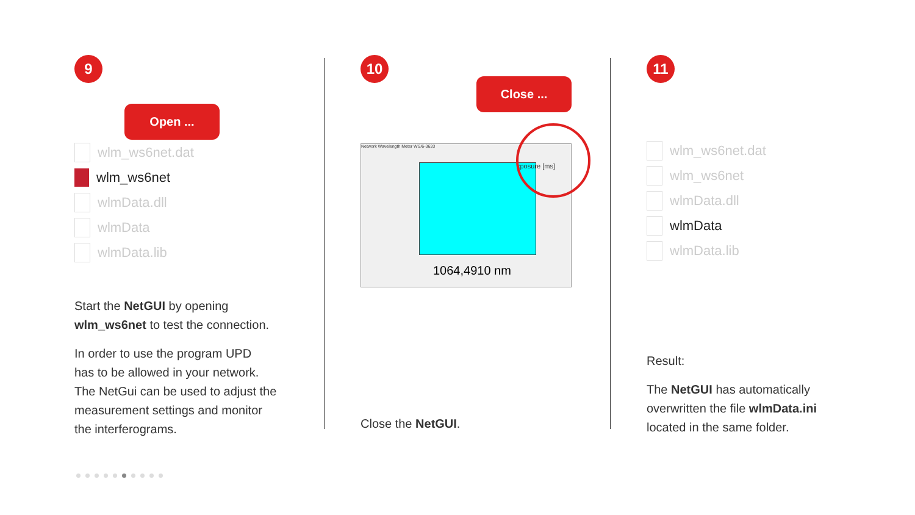9
Open ...
wlm_ws6net.dat
wlm_ws6net
wlmData.dll
wlmData
wlmData.lib
Start the NetGUI by opening
wlm_ws6net to test the connection.
In order to use the program UPD
has to be allowed in your network.
The NetGui can be used to adjust the
measurement settings and monitor
the interferograms.
10
Close ...
Network Wavelength Meter WS/6-3633
1064,4910 nm
xposure [ms]
Close the NetGUI.
11
wlm_ws6net.dat
wlm_ws6net
wlmData.dll
wlmData
wlmData.lib
Result:
The NetGUI has automatically
overwritten the file wlmData.ini
located in the same folder.